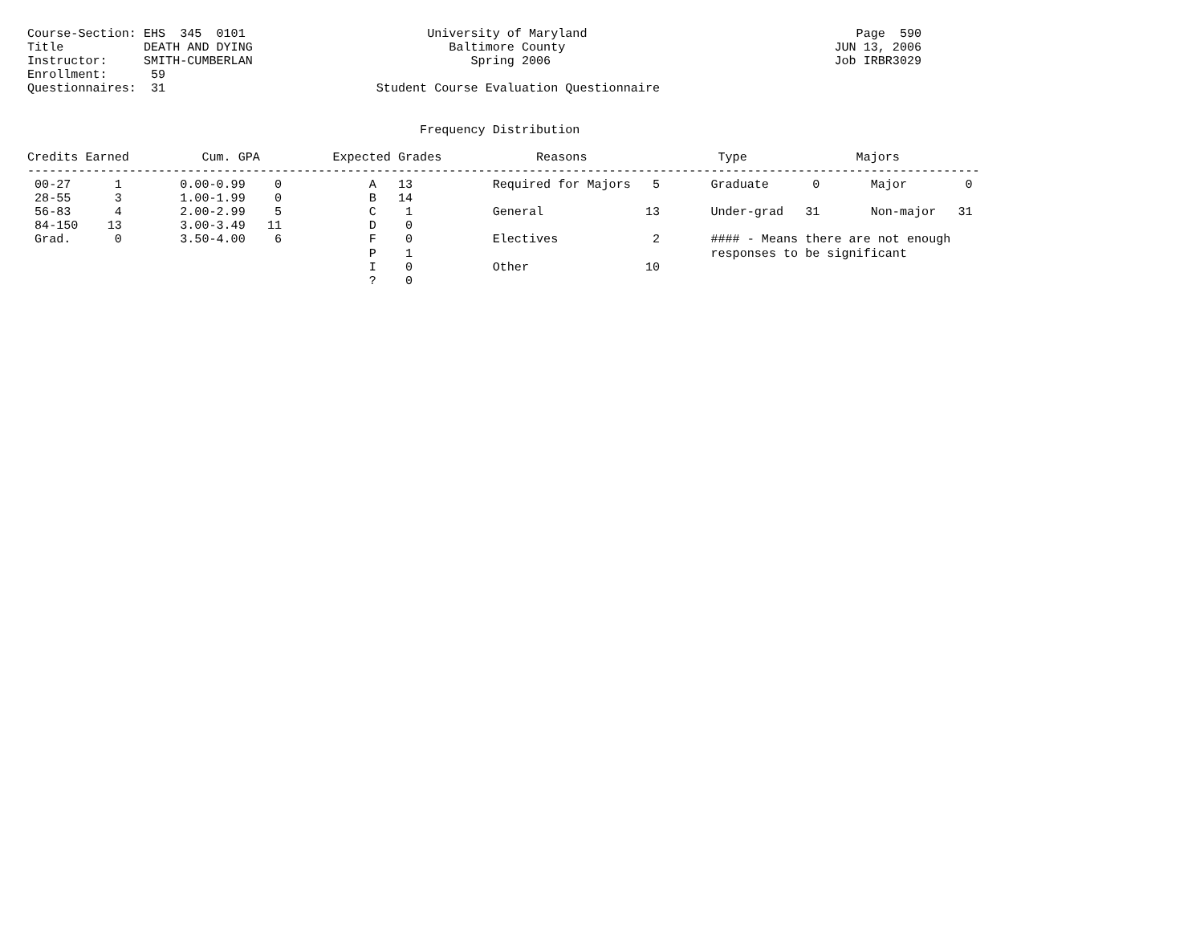Course-Section: EHS  345  0101                         University of Maryland                                     Page  590
Title           DEATH AND DYING                           Baltimore County                                     JUN 13, 2006
Instructor:     SMITH-CUMBERLAN                              Spring 2006                                       Job IRBR3029
Enrollment:      59
Questionnaires:  31                             Student Course Evaluation Questionnaire


                                                      Frequency Distribution

Credits Earned          Cum. GPA          Expected Grades             Reasons                  Type               Majors
-----------------------------------------------------------------------------------------------------------------------------------
 00-27      1        0.00-0.99    0            A   13           Required for Majors   5       Graduate      0       Major        0
 28-55      3        1.00-1.99    0            B   14
 56-83      4        2.00-2.99    5            C    1           General              13       Under-grad   31       Non-major   31
 84-150    13        3.00-3.49   11            D    0
 Grad.      0        3.50-4.00    6            F    0           Electives             2       #### - Means there are not enough
                                               P    1                                         responses to be significant
                                               I    0           Other                10
                                               ?    0